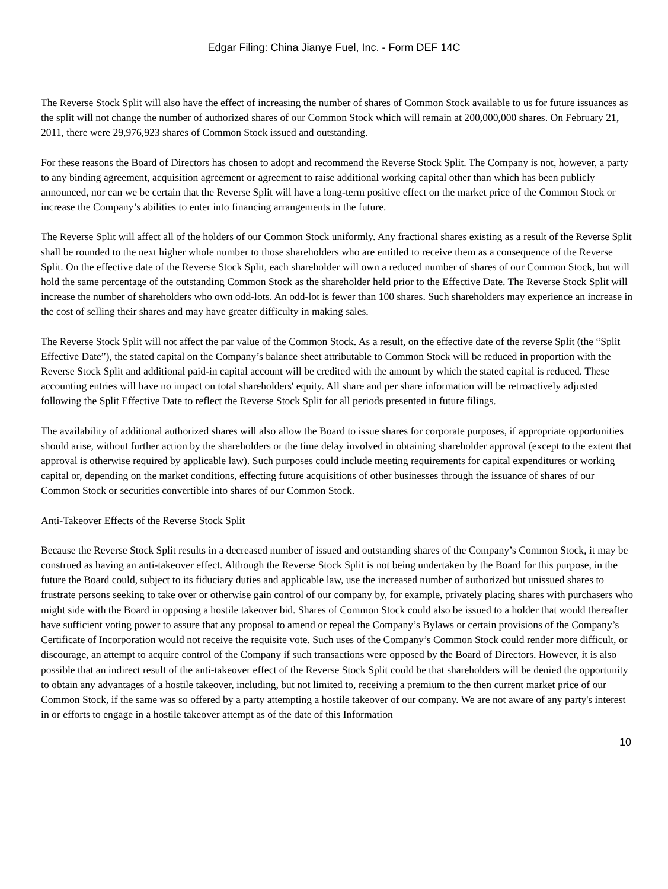Edgar Filing: China Jianye Fuel, Inc. - Form DEF 14C
The Reverse Stock Split will also have the effect of increasing the number of shares of Common Stock available to us for future issuances as the split will not change the number of authorized shares of our Common Stock which will remain at 200,000,000 shares. On February 21, 2011, there were 29,976,923 shares of Common Stock issued and outstanding.
For these reasons the Board of Directors has chosen to adopt and recommend the Reverse Stock Split. The Company is not, however, a party to any binding agreement, acquisition agreement or agreement to raise additional working capital other than which has been publicly announced, nor can we be certain that the Reverse Split will have a long-term positive effect on the market price of the Common Stock or increase the Company’s abilities to enter into financing arrangements in the future.
The Reverse Split will affect all of the holders of our Common Stock uniformly. Any fractional shares existing as a result of the Reverse Split shall be rounded to the next higher whole number to those shareholders who are entitled to receive them as a consequence of the Reverse Split. On the effective date of the Reverse Stock Split, each shareholder will own a reduced number of shares of our Common Stock, but will hold the same percentage of the outstanding Common Stock as the shareholder held prior to the Effective Date. The Reverse Stock Split will increase the number of shareholders who own odd-lots. An odd-lot is fewer than 100 shares. Such shareholders may experience an increase in the cost of selling their shares and may have greater difficulty in making sales.
The Reverse Stock Split will not affect the par value of the Common Stock. As a result, on the effective date of the reverse Split (the “Split Effective Date”), the stated capital on the Company’s balance sheet attributable to Common Stock will be reduced in proportion with the Reverse Stock Split and additional paid-in capital account will be credited with the amount by which the stated capital is reduced. These accounting entries will have no impact on total shareholders' equity. All share and per share information will be retroactively adjusted following the Split Effective Date to reflect the Reverse Stock Split for all periods presented in future filings.
The availability of additional authorized shares will also allow the Board to issue shares for corporate purposes, if appropriate opportunities should arise, without further action by the shareholders or the time delay involved in obtaining shareholder approval (except to the extent that approval is otherwise required by applicable law). Such purposes could include meeting requirements for capital expenditures or working capital or, depending on the market conditions, effecting future acquisitions of other businesses through the issuance of shares of our Common Stock or securities convertible into shares of our Common Stock.
Anti-Takeover Effects of the Reverse Stock Split
Because the Reverse Stock Split results in a decreased number of issued and outstanding shares of the Company’s Common Stock, it may be construed as having an anti-takeover effect. Although the Reverse Stock Split is not being undertaken by the Board for this purpose, in the future the Board could, subject to its fiduciary duties and applicable law, use the increased number of authorized but unissued shares to frustrate persons seeking to take over or otherwise gain control of our company by, for example, privately placing shares with purchasers who might side with the Board in opposing a hostile takeover bid. Shares of Common Stock could also be issued to a holder that would thereafter have sufficient voting power to assure that any proposal to amend or repeal the Company’s Bylaws or certain provisions of the Company’s Certificate of Incorporation would not receive the requisite vote. Such uses of the Company’s Common Stock could render more difficult, or discourage, an attempt to acquire control of the Company if such transactions were opposed by the Board of Directors. However, it is also possible that an indirect result of the anti-takeover effect of the Reverse Stock Split could be that shareholders will be denied the opportunity to obtain any advantages of a hostile takeover, including, but not limited to, receiving a premium to the then current market price of our Common Stock, if the same was so offered by a party attempting a hostile takeover of our company. We are not aware of any party's interest in or efforts to engage in a hostile takeover attempt as of the date of this Information
10